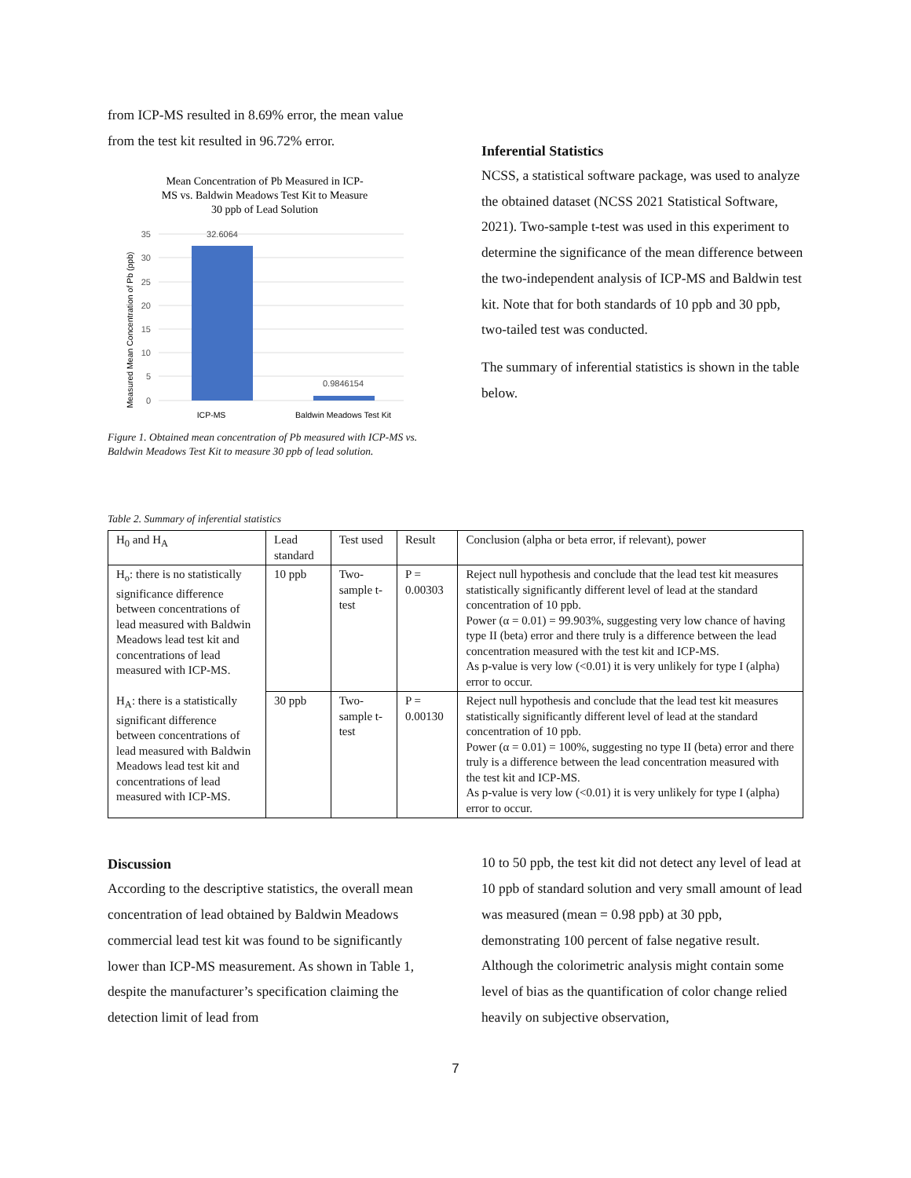from ICP-MS resulted in 8.69% error, the mean value from the test kit resulted in 96.72% error.
Mean Concentration of Pb Measured in ICP-
MS vs. Baldwin Meadows Test Kit to Measure
30 ppb of Lead Solution
35
30
25
20
15
10
5
0
32.6064
0.9846154
ICP-MS
Baldwin Meadows Test Kit
Measured Mean Concentration of Pb (ppb)
Figure 1. Obtained mean concentration of Pb measured with ICP-MS vs. Baldwin Meadows Test Kit to measure 30 ppb of lead solution.
Inferential Statistics
NCSS, a statistical software package, was used to analyze the obtained dataset (NCSS 2021 Statistical Software, 2021). Two-sample t-test was used in this experiment to determine the significance of the mean difference between the two-independent analysis of ICP-MS and Baldwin test kit. Note that for both standards of 10 ppb and 30 ppb, two-tailed test was conducted.
The summary of inferential statistics is shown in the table below.
Table 2. Summary of inferential statistics
| H<sub>0</sub> and H<sub>A</sub> | Lead standard | Test used | Result | Conclusion (alpha or beta error, if relevant), power |
| --- | --- | --- | --- | --- |
| H<sub>o</sub>: there is no statistically significance difference between concentrations of lead measured with Baldwin Meadows lead test kit and concentrations of lead measured with ICP-MS. H<sub>A</sub>: there is a statistically significant difference between concentrations of lead measured with Baldwin Meadows lead test kit and concentrations of lead measured with ICP-MS. | 10 ppb | Two-sample t-test | P = 0.00303 | Reject null hypothesis and conclude that the lead test kit measures statistically significantly different level of lead at the standard concentration of 10 ppb. Power (α = 0.01) = 99.903%, suggesting very low chance of having type II (beta) error and there truly is a difference between the lead concentration measured with the test kit and ICP-MS. As p-value is very low (<0.01) it is very unlikely for type I (alpha) error to occur. |
| | 30 ppb | Two-sample t-test | P = 0.00130 | Reject null hypothesis and conclude that the lead test kit measures statistically significantly different level of lead at the standard concentration of 10 ppb. Power (α = 0.01) = 100%, suggesting no type II (beta) error and there truly is a difference between the lead concentration measured with the test kit and ICP-MS. As p-value is very low (<0.01) it is very unlikely for type I (alpha) error to occur. |
Discussion
According to the descriptive statistics, the overall mean concentration of lead obtained by Baldwin Meadows commercial lead test kit was found to be significantly lower than ICP-MS measurement. As shown in Table 1, despite the manufacturer’s specification claiming the detection limit of lead from
10 to 50 ppb, the test kit did not detect any level of lead at 10 ppb of standard solution and very small amount of lead was measured (mean = 0.98 ppb) at 30 ppb, demonstrating 100 percent of false negative result. Although the colorimetric analysis might contain some level of bias as the quantification of color change relied heavily on subjective observation,
7